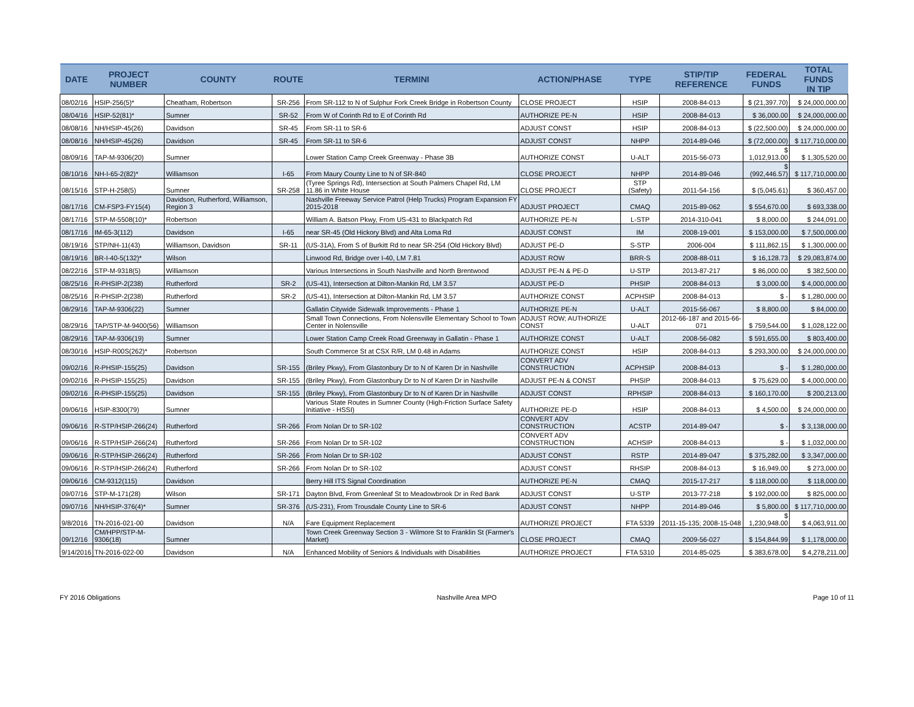| DATE | PROJECT NUMBER | COUNTY | ROUTE | TERMINI | ACTION/PHASE | TYPE | STIP/TIP REFERENCE | FEDERAL FUNDS | TOTAL FUNDS IN TIP |
| --- | --- | --- | --- | --- | --- | --- | --- | --- | --- |
| 08/02/16 | HSIP-256(5)* | Cheatham, Robertson | SR-256 | From SR-112 to N of Sulphur Fork Creek Bridge in Robertson County | CLOSE PROJECT | HSIP | 2008-84-013 | $ (21,397.70) | $ 24,000,000.00 |
| 08/04/16 | HSIP-52(81)* | Sumner | SR-52 | From W of Corinth Rd to E of Corinth Rd | AUTHORIZE PE-N | HSIP | 2008-84-013 | $ 36,000.00 | $ 24,000,000.00 |
| 08/08/16 | NH/HSIP-45(26) | Davidson | SR-45 | From SR-11 to SR-6 | ADJUST CONST | HSIP | 2008-84-013 | $ (22,500.00) | $ 24,000,000.00 |
| 08/08/16 | NH/HSIP-45(26) | Davidson | SR-45 | From SR-11 to SR-6 | ADJUST CONST | NHPP | 2014-89-046 | $ (72,000.00) | $ 117,710,000.00 |
| 08/09/16 | TAP-M-9306(20) | Sumner | | Lower Station Camp Creek Greenway - Phase 3B | AUTHORIZE CONST | U-ALT | 2015-56-073 | $ 1,012,913.00 | $ 1,305,520.00 |
| 08/10/16 | NH-I-65-2(82)* | Williamson | I-65 | From Maury County Line to N of SR-840 | CLOSE PROJECT | NHPP | 2014-89-046 | $ (992,446.57) | $ 117,710,000.00 |
| 08/15/16 | STP-H-258(5) | Sumner | SR-258 | (Tyree Springs Rd), Intersection at South Palmers Chapel Rd, LM 11.86 in White House | CLOSE PROJECT | STP (Safety) | 2011-54-156 | $ (5,045.61) | $ 360,457.00 |
| 08/17/16 | CM-FSP3-FY15(4) | Davidson, Rutherford, Williamson, Region 3 | | Nashville Freeway Service Patrol (Help Trucks) Program Expansion FY 2015-2018 | ADJUST PROJECT | CMAQ | 2015-89-062 | $ 554,670.00 | $ 693,338.00 |
| 08/17/16 | STP-M-5508(10)* | Robertson | | William A. Batson Pkwy, From US-431 to Blackpatch Rd | AUTHORIZE PE-N | L-STP | 2014-310-041 | $ 8,000.00 | $ 244,091.00 |
| 08/17/16 | IM-65-3(112) | Davidson | I-65 | near SR-45 (Old Hickory Blvd) and Alta Loma Rd | ADJUST CONST | IM | 2008-19-001 | $ 153,000.00 | $ 7,500,000.00 |
| 08/19/16 | STP/NH-11(43) | Williamson, Davidson | SR-11 | (US-31A), From S of Burkitt Rd to near SR-254 (Old Hickory Blvd) | ADJUST PE-D | S-STP | 2006-004 | $ 111,862.15 | $ 1,300,000.00 |
| 08/19/16 | BR-I-40-5(132)* | Wilson | | Linwood Rd, Bridge over I-40, LM 7.81 | ADJUST ROW | BRR-S | 2008-88-011 | $ 16,128.73 | $ 29,083,874.00 |
| 08/22/16 | STP-M-9318(5) | Williamson | | Various Intersections in South Nashville and North Brentwood | ADJUST PE-N & PE-D | U-STP | 2013-87-217 | $ 86,000.00 | $ 382,500.00 |
| 08/25/16 | R-PHSIP-2(238) | Rutherford | SR-2 | (US-41), Intersection at Dilton-Mankin Rd, LM 3.57 | ADJUST PE-D | PHSIP | 2008-84-013 | $ 3,000.00 | $ 4,000,000.00 |
| 08/25/16 | R-PHSIP-2(238) | Rutherford | SR-2 | (US-41), Intersection at Dilton-Mankin Rd, LM 3.57 | AUTHORIZE CONST | ACPHSIP | 2008-84-013 | $ - | $ 1,280,000.00 |
| 08/29/16 | TAP-M-9306(22) | Sumner | | Gallatin Citywide Sidewalk Improvements - Phase 1 | AUTHORIZE PE-N | U-ALT | 2015-56-067 | $ 8,800.00 | $ 84,000.00 |
| 08/29/16 | TAP/STP-M-9400(56) | Williamson | | Small Town Connections, From Nolensville Elementary School to Town Center in Nolensville | ADJUST ROW; AUTHORIZE CONST | U-ALT | 2012-66-187 and 2015-66-071 | $ 759,544.00 | $ 1,028,122.00 |
| 08/29/16 | TAP-M-9306(19) | Sumner | | Lower Station Camp Creek Road Greenway in Gallatin - Phase 1 | AUTHORIZE CONST | U-ALT | 2008-56-082 | $ 591,655.00 | $ 803,400.00 |
| 08/30/16 | HSIP-R00S(262)* | Robertson | | South Commerce St at CSX R/R, LM 0.48 in Adams | AUTHORIZE CONST | HSIP | 2008-84-013 | $ 293,300.00 | $ 24,000,000.00 |
| 09/02/16 | R-PHSIP-155(25) | Davidson | SR-155 | (Briley Pkwy), From Glastonbury Dr to N of Karen Dr in Nashville | CONVERT ADV CONSTRUCTION | ACPHSIP | 2008-84-013 | $ - | $ 1,280,000.00 |
| 09/02/16 | R-PHSIP-155(25) | Davidson | SR-155 | (Briley Pkwy), From Glastonbury Dr to N of Karen Dr in Nashville | ADJUST PE-N & CONST | PHSIP | 2008-84-013 | $ 75,629.00 | $ 4,000,000.00 |
| 09/02/16 | R-PHSIP-155(25) | Davidson | SR-155 | (Briley Pkwy), From Glastonbury Dr to N of Karen Dr in Nashville | ADJUST CONST | RPHSIP | 2008-84-013 | $ 160,170.00 | $ 200,213.00 |
| 09/06/16 | HSIP-8300(79) | Sumner | | Various State Routes in Sumner County (High-Friction Surface Safety Initiative - HSSI) | AUTHORIZE PE-D | HSIP | 2008-84-013 | $ 4,500.00 | $ 24,000,000.00 |
| 09/06/16 | R-STP/HSIP-266(24) | Rutherford | SR-266 | From Nolan Dr to SR-102 | CONVERT ADV CONSTRUCTION | ACSTP | 2014-89-047 | $ - | $ 3,138,000.00 |
| 09/06/16 | R-STP/HSIP-266(24) | Rutherford | SR-266 | From Nolan Dr to SR-102 | CONVERT ADV CONSTRUCTION | ACHSIP | 2008-84-013 | $ - | $ 1,032,000.00 |
| 09/06/16 | R-STP/HSIP-266(24) | Rutherford | SR-266 | From Nolan Dr to SR-102 | ADJUST CONST | RSTP | 2014-89-047 | $ 375,282.00 | $ 3,347,000.00 |
| 09/06/16 | R-STP/HSIP-266(24) | Rutherford | SR-266 | From Nolan Dr to SR-102 | ADJUST CONST | RHSIP | 2008-84-013 | $ 16,949.00 | $ 273,000.00 |
| 09/06/16 | CM-9312(115) | Davidson | | Berry Hill ITS Signal Coordination | AUTHORIZE PE-N | CMAQ | 2015-17-217 | $ 118,000.00 | $ 118,000.00 |
| 09/07/16 | STP-M-171(28) | Wilson | SR-171 | Dayton Blvd, From Greenleaf St to Meadowbrook Dr in Red Bank | ADJUST CONST | U-STP | 2013-77-218 | $ 192,000.00 | $ 825,000.00 |
| 09/07/16 | NH/HSIP-376(4)* | Sumner | SR-376 | (US-231), From Trousdale County Line to SR-6 | ADJUST CONST | NHPP | 2014-89-046 | $ 5,800.00 | $ 117,710,000.00 |
| 9/8/2016 | TN-2016-021-00 | Davidson | N/A | Fare Equipment Replacement | AUTHORIZE PROJECT | FTA 5339 | 2011-15-135; 2008-15-048 | $ 1,230,948.00 | $ 4,063,911.00 |
| 09/12/16 | CM/HPP/STP-M-9306(18) | Sumner | | Town Creek Greenway Section 3 - Wilmore St to Franklin St (Farmer's Market) | CLOSE PROJECT | CMAQ | 2009-56-027 | $ 154,844.99 | $ 1,178,000.00 |
| 9/14/2016 | TN-2016-022-00 | Davidson | N/A | Enhanced Mobility of Seniors & Individuals with Disabilities | AUTHORIZE PROJECT | FTA 5310 | 2014-85-025 | $ 383,678.00 | $ 4,278,211.00 |
FY 2016 Obligations Nashville Area MPO Page 10 of 11